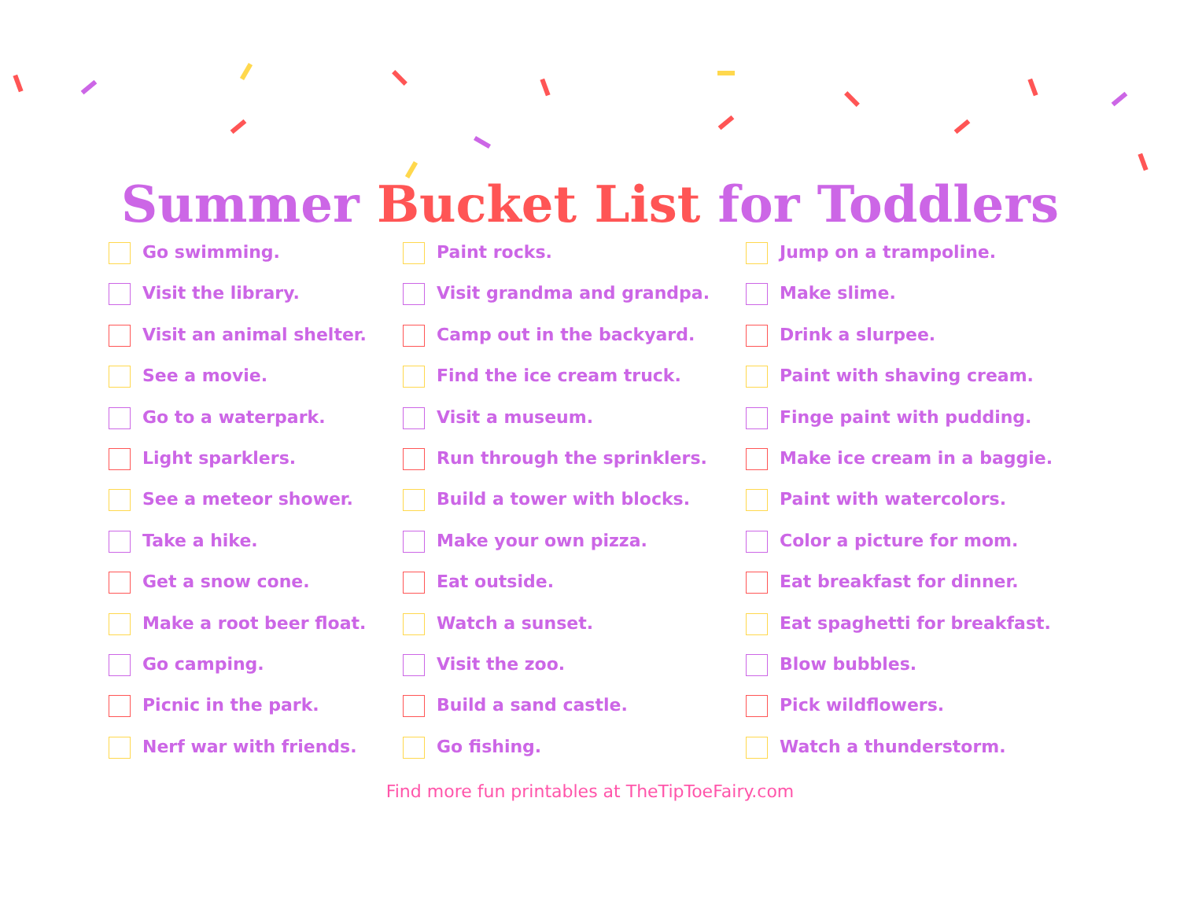Summer Bucket List for Toddlers
Go swimming.
Visit the library.
Visit an animal shelter.
See a movie.
Go to a waterpark.
Light sparklers.
See a meteor shower.
Take a hike.
Get a snow cone.
Make a root beer float.
Go camping.
Picnic in the park.
Nerf war with friends.
Paint rocks.
Visit grandma and grandpa.
Camp out in the backyard.
Find the ice cream truck.
Visit a museum.
Run through the sprinklers.
Build a tower with blocks.
Make your own pizza.
Eat outside.
Watch a sunset.
Visit the zoo.
Build a sand castle.
Go fishing.
Jump on a trampoline.
Make slime.
Drink a slurpee.
Paint with shaving cream.
Finge paint with pudding.
Make ice cream in a baggie.
Paint with watercolors.
Color a picture for mom.
Eat breakfast for dinner.
Eat spaghetti for breakfast.
Blow bubbles.
Pick wildflowers.
Watch a thunderstorm.
Find more fun printables at TheTipToeFairy.com